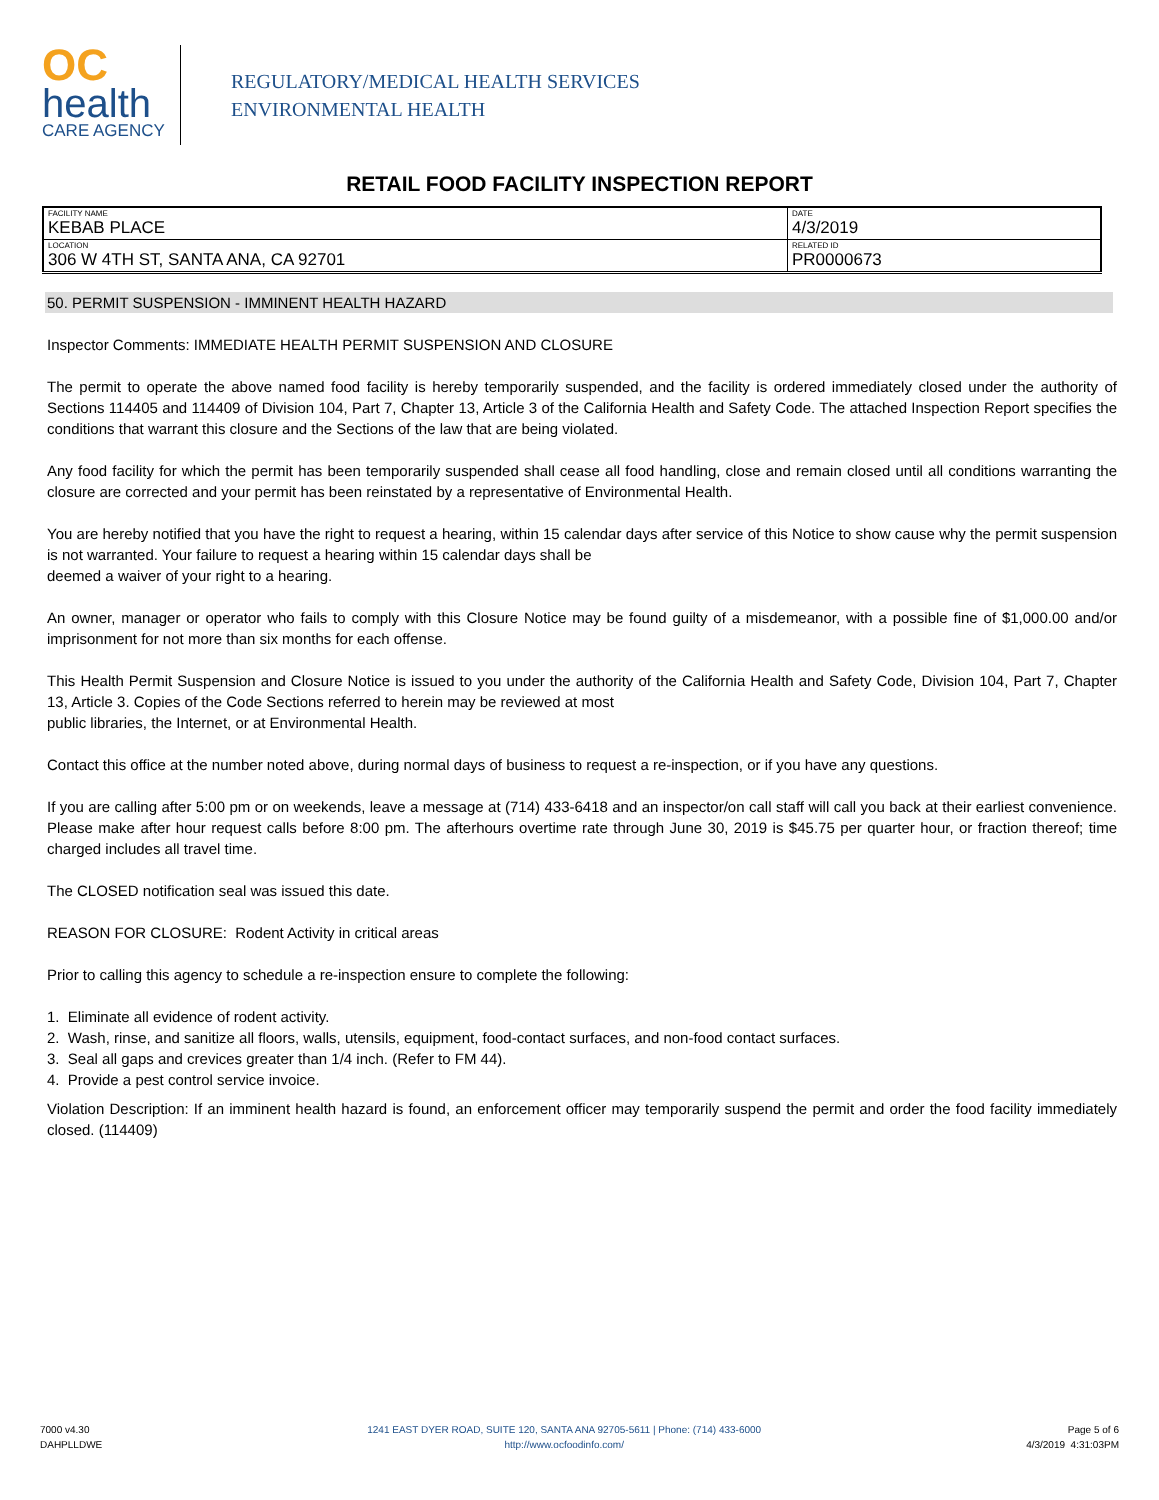OC
health
CARE AGENCY
REGULATORY/MEDICAL HEALTH SERVICES
ENVIRONMENTAL HEALTH
RETAIL FOOD FACILITY INSPECTION REPORT
| FACILITY NAME KEBAB PLACE | DATE 4/3/2019 |
| LOCATION 306 W 4TH ST, SANTA ANA, CA 92701 | RELATED ID PR0000673 |
50. PERMIT SUSPENSION - IMMINENT HEALTH HAZARD
Inspector Comments: IMMEDIATE HEALTH PERMIT SUSPENSION AND CLOSURE
The permit to operate the above named food facility is hereby temporarily suspended, and the facility is ordered immediately closed under the authority of Sections 114405 and 114409 of Division 104, Part 7, Chapter 13, Article 3 of the California Health and Safety Code. The attached Inspection Report specifies the conditions that warrant this closure and the Sections of the law that are being violated.
Any food facility for which the permit has been temporarily suspended shall cease all food handling, close and remain closed until all conditions warranting the closure are corrected and your permit has been reinstated by a representative of Environmental Health.
You are hereby notified that you have the right to request a hearing, within 15 calendar days after service of this Notice to show cause why the permit suspension is not warranted. Your failure to request a hearing within 15 calendar days shall be
deemed a waiver of your right to a hearing.
An owner, manager or operator who fails to comply with this Closure Notice may be found guilty of a misdemeanor, with a possible fine of $1,000.00 and/or imprisonment for not more than six months for each offense.
This Health Permit Suspension and Closure Notice is issued to you under the authority of the California Health and Safety Code, Division 104, Part 7, Chapter 13, Article 3. Copies of the Code Sections referred to herein may be reviewed at most
public libraries, the Internet, or at Environmental Health.
Contact this office at the number noted above, during normal days of business to request a re-inspection, or if you have any questions.
If you are calling after 5:00 pm or on weekends, leave a message at (714) 433-6418 and an inspector/on call staff will call you back at their earliest convenience. Please make after hour request calls before 8:00 pm. The afterhours overtime rate through June 30, 2019 is $45.75 per quarter hour, or fraction thereof; time charged includes all travel time.
The CLOSED notification seal was issued this date.
REASON FOR CLOSURE: Rodent Activity in critical areas
Prior to calling this agency to schedule a re-inspection ensure to complete the following:
1. Eliminate all evidence of rodent activity.
2. Wash, rinse, and sanitize all floors, walls, utensils, equipment, food-contact surfaces, and non-food contact surfaces.
3. Seal all gaps and crevices greater than 1/4 inch. (Refer to FM 44).
4. Provide a pest control service invoice.
Violation Description: If an imminent health hazard is found, an enforcement officer may temporarily suspend the permit and order the food facility immediately closed. (114409)
7000 v4.30
DAHPLLDWE
1241 EAST DYER ROAD, SUITE 120, SANTA ANA 92705-5611 | Phone: (714) 433-6000
http://www.ocfoodinfo.com/
Page 5 of 6
4/3/2019 4:31:03PM